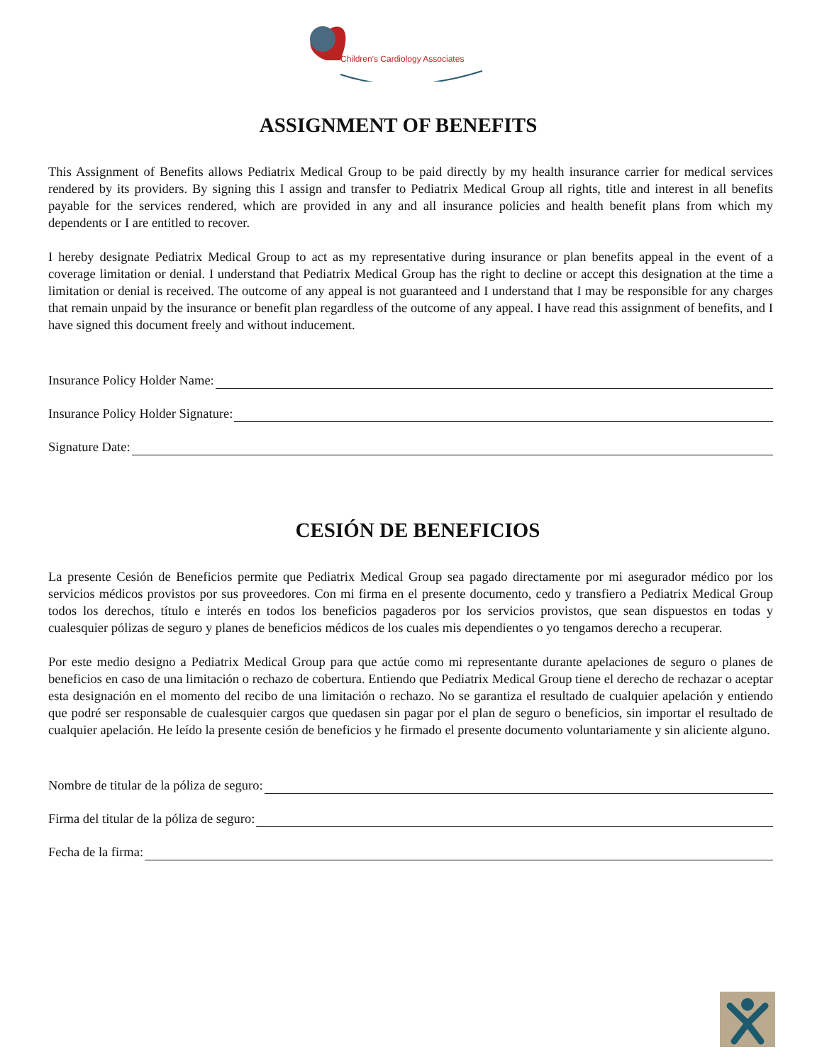Children's Cardiology Associates
ASSIGNMENT OF BENEFITS
This Assignment of Benefits allows Pediatrix Medical Group to be paid directly by my health insurance carrier for medical services rendered by its providers. By signing this I assign and transfer to Pediatrix Medical Group all rights, title and interest in all benefits payable for the services rendered, which are provided in any and all insurance policies and health benefit plans from which my dependents or I are entitled to recover.
I hereby designate Pediatrix Medical Group to act as my representative during insurance or plan benefits appeal in the event of a coverage limitation or denial. I understand that Pediatrix Medical Group has the right to decline or accept this designation at the time a limitation or denial is received. The outcome of any appeal is not guaranteed and I understand that I may be responsible for any charges that remain unpaid by the insurance or benefit plan regardless of the outcome of any appeal. I have read this assignment of benefits, and I have signed this document freely and without inducement.
Insurance Policy Holder Name:
Insurance Policy Holder Signature:
Signature Date:
CESIÓN DE BENEFICIOS
La presente Cesión de Beneficios permite que Pediatrix Medical Group sea pagado directamente por mi asegurador médico por los servicios médicos provistos por sus proveedores. Con mi firma en el presente documento, cedo y transfiero a Pediatrix Medical Group todos los derechos, título e interés en todos los beneficios pagaderos por los servicios provistos, que sean dispuestos en todas y cualesquier pólizas de seguro y planes de beneficios médicos de los cuales mis dependientes o yo tengamos derecho a recuperar.
Por este medio designo a Pediatrix Medical Group para que actúe como mi representante durante apelaciones de seguro o planes de beneficios en caso de una limitación o rechazo de cobertura. Entiendo que Pediatrix Medical Group tiene el derecho de rechazar o aceptar esta designación en el momento del recibo de una limitación o rechazo. No se garantiza el resultado de cualquier apelación y entiendo que podré ser responsable de cualesquier cargos que quedasen sin pagar por el plan de seguro o beneficios, sin importar el resultado de cualquier apelación. He leído la presente cesión de beneficios y he firmado el presente documento voluntariamente y sin aliciente alguno.
Nombre de titular de la póliza de seguro:
Firma del titular de la póliza de seguro:
Fecha de la firma: